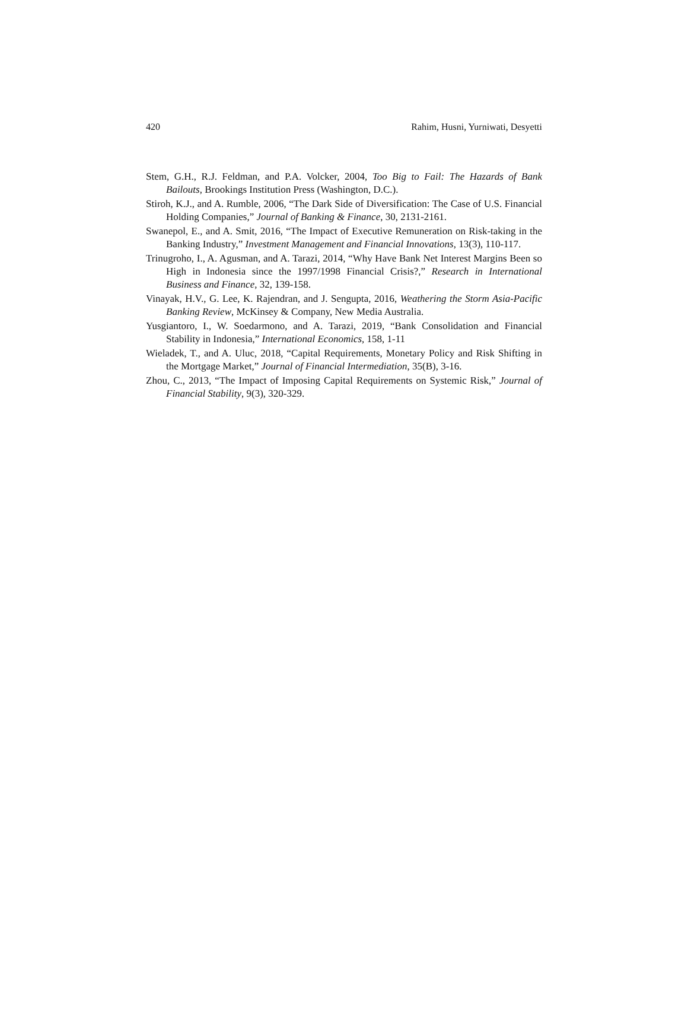420 Rahim, Husni, Yurniwati, Desyetti
Stem, G.H., R.J. Feldman, and P.A. Volcker, 2004, Too Big to Fail: The Hazards of Bank Bailouts, Brookings Institution Press (Washington, D.C.).
Stiroh, K.J., and A. Rumble, 2006, “The Dark Side of Diversification: The Case of U.S. Financial Holding Companies,” Journal of Banking & Finance, 30, 2131-2161.
Swanepol, E., and A. Smit, 2016, “The Impact of Executive Remuneration on Risk-taking in the Banking Industry,” Investment Management and Financial Innovations, 13(3), 110-117.
Trinugroho, I., A. Agusman, and A. Tarazi, 2014, “Why Have Bank Net Interest Margins Been so High in Indonesia since the 1997/1998 Financial Crisis?,” Research in International Business and Finance, 32, 139-158.
Vinayak, H.V., G. Lee, K. Rajendran, and J. Sengupta, 2016, Weathering the Storm Asia-Pacific Banking Review, McKinsey & Company, New Media Australia.
Yusgiantoro, I., W. Soedarmono, and A. Tarazi, 2019, “Bank Consolidation and Financial Stability in Indonesia,” International Economics, 158, 1-11
Wieladek, T., and A. Uluc, 2018, “Capital Requirements, Monetary Policy and Risk Shifting in the Mortgage Market,” Journal of Financial Intermediation, 35(B), 3-16.
Zhou, C., 2013, “The Impact of Imposing Capital Requirements on Systemic Risk,” Journal of Financial Stability, 9(3), 320-329.